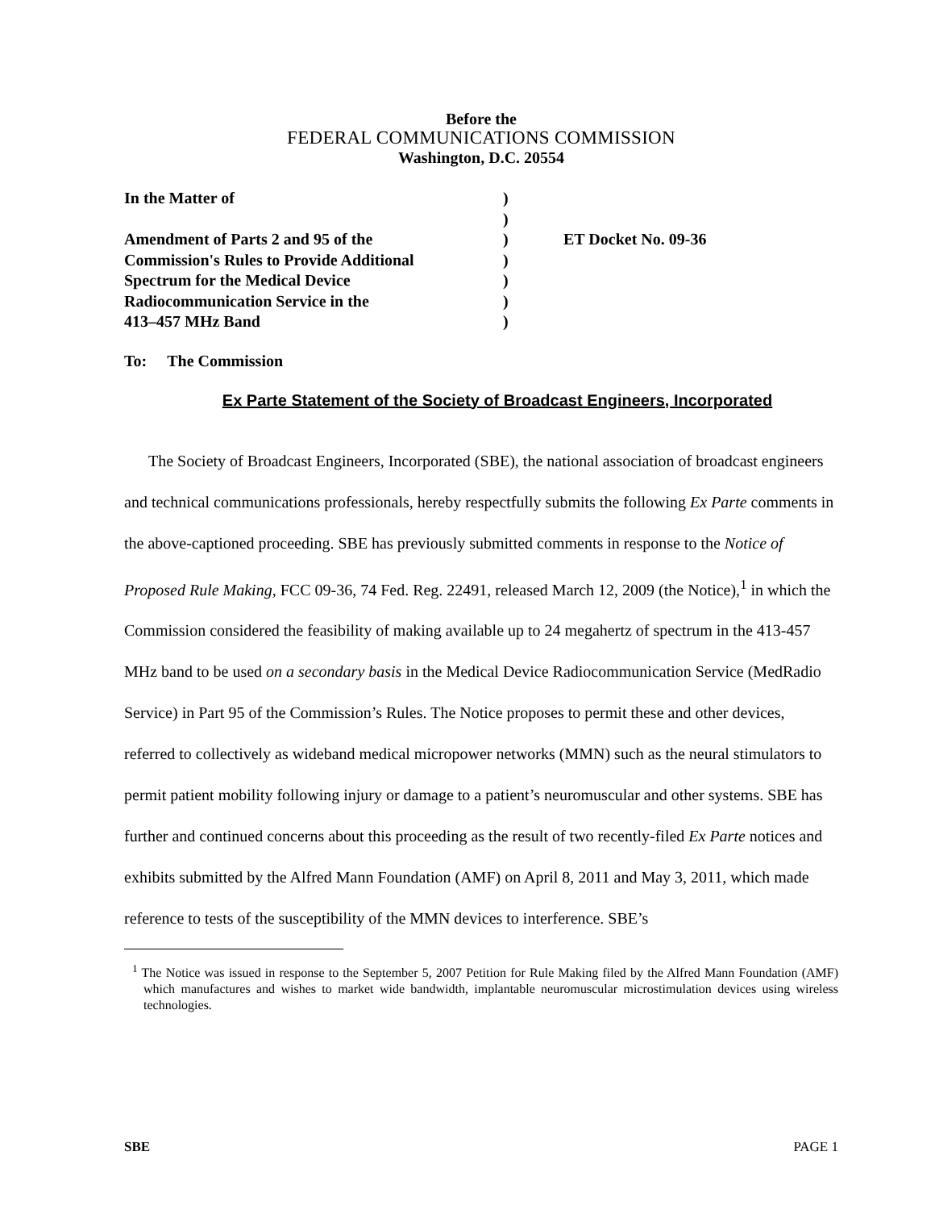Before the
FEDERAL COMMUNICATIONS COMMISSION
Washington, D.C. 20554
| In the Matter of | ) | |
| | ) | |
| Amendment of Parts 2 and 95 of the | ) | ET Docket No. 09-36 |
| Commission's Rules to Provide Additional | ) | |
| Spectrum for the Medical Device | ) | |
| Radiocommunication Service in the | ) | |
| 413–457 MHz Band | ) | |
To: The Commission
Ex Parte Statement of the Society of Broadcast Engineers, Incorporated
The Society of Broadcast Engineers, Incorporated (SBE), the national association of broadcast engineers and technical communications professionals, hereby respectfully submits the following Ex Parte comments in the above-captioned proceeding. SBE has previously submitted comments in response to the Notice of Proposed Rule Making, FCC 09-36, 74 Fed. Reg. 22491, released March 12, 2009 (the Notice),<sup>1</sup> in which the Commission considered the feasibility of making available up to 24 megahertz of spectrum in the 413-457 MHz band to be used on a secondary basis in the Medical Device Radiocommunication Service (MedRadio Service) in Part 95 of the Commission’s Rules. The Notice proposes to permit these and other devices, referred to collectively as wideband medical micropower networks (MMN) such as the neural stimulators to permit patient mobility following injury or damage to a patient’s neuromuscular and other systems. SBE has further and continued concerns about this proceeding as the result of two recently-filed Ex Parte notices and exhibits submitted by the Alfred Mann Foundation (AMF) on April 8, 2011 and May 3, 2011, which made reference to tests of the susceptibility of the MMN devices to interference. SBE’s
<sup>1</sup> The Notice was issued in response to the September 5, 2007 Petition for Rule Making filed by the Alfred Mann Foundation (AMF) which manufactures and wishes to market wide bandwidth, implantable neuromuscular microstimulation devices using wireless technologies.
SBE PAGE 1